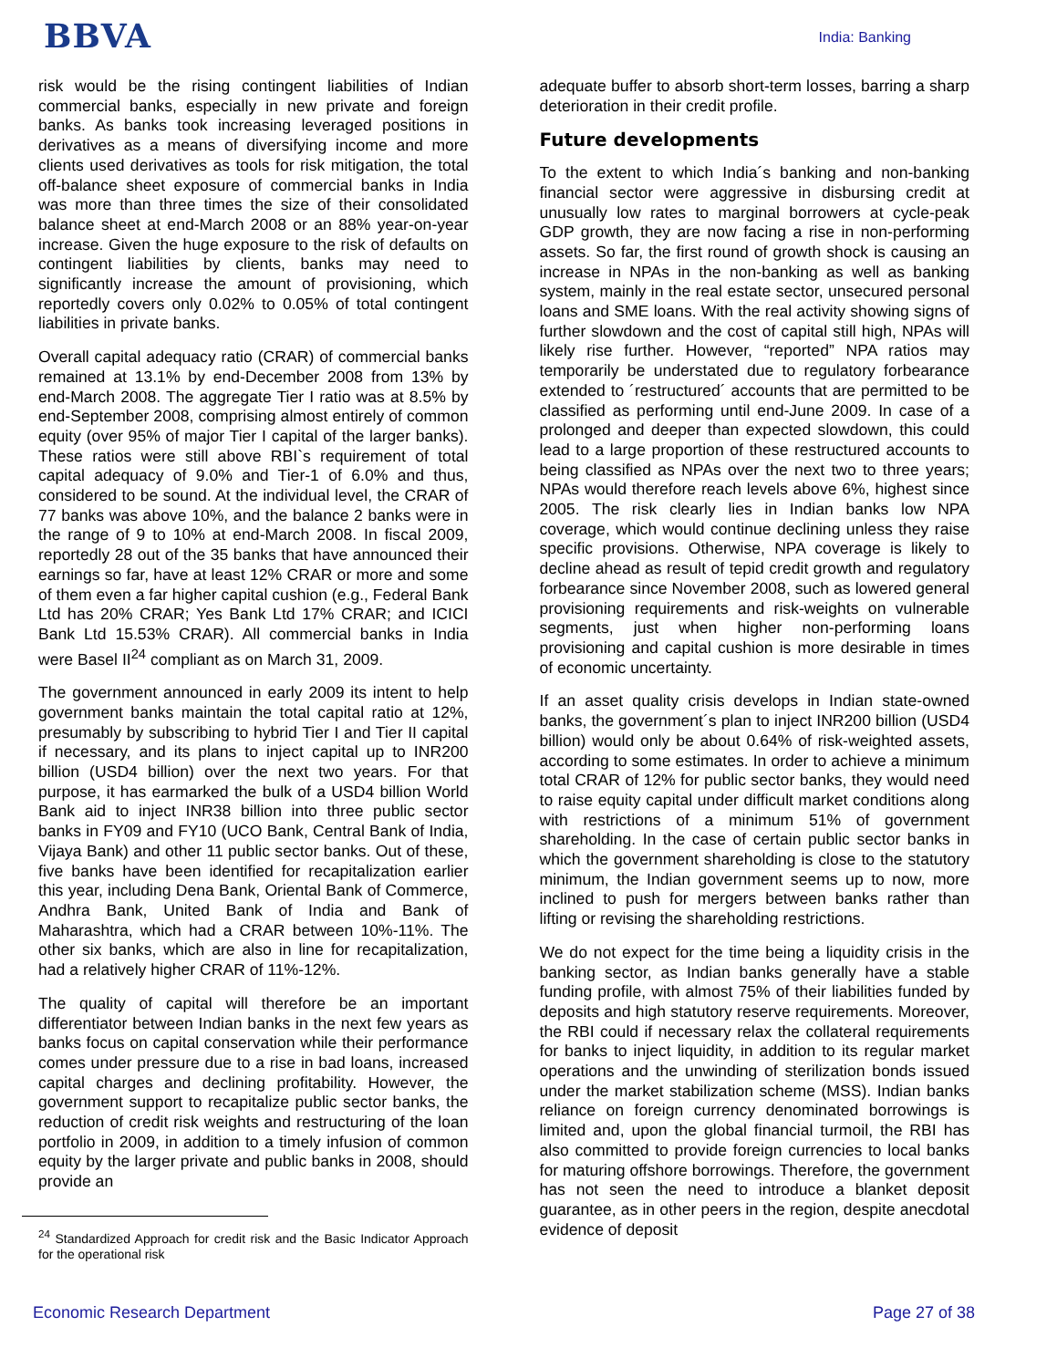BBVA
India: Banking
risk would be the rising contingent liabilities of Indian commercial banks, especially in new private and foreign banks. As banks took increasing leveraged positions in derivatives as a means of diversifying income and more clients used derivatives as tools for risk mitigation, the total off-balance sheet exposure of commercial banks in India was more than three times the size of their consolidated balance sheet at end-March 2008 or an 88% year-on-year increase. Given the huge exposure to the risk of defaults on contingent liabilities by clients, banks may need to significantly increase the amount of provisioning, which reportedly covers only 0.02% to 0.05% of total contingent liabilities in private banks.
Overall capital adequacy ratio (CRAR) of commercial banks remained at 13.1% by end-December 2008 from 13% by end-March 2008. The aggregate Tier I ratio was at 8.5% by end-September 2008, comprising almost entirely of common equity (over 95% of major Tier I capital of the larger banks). These ratios were still above RBI`s requirement of total capital adequacy of 9.0% and Tier-1 of 6.0% and thus, considered to be sound. At the individual level, the CRAR of 77 banks was above 10%, and the balance 2 banks were in the range of 9 to 10% at end-March 2008. In fiscal 2009, reportedly 28 out of the 35 banks that have announced their earnings so far, have at least 12% CRAR or more and some of them even a far higher capital cushion (e.g., Federal Bank Ltd has 20% CRAR; Yes Bank Ltd 17% CRAR; and ICICI Bank Ltd 15.53% CRAR). All commercial banks in India were Basel II<sup>24</sup> compliant as on March 31, 2009.
The government announced in early 2009 its intent to help government banks maintain the total capital ratio at 12%, presumably by subscribing to hybrid Tier I and Tier II capital if necessary, and its plans to inject capital up to INR200 billion (USD4 billion) over the next two years. For that purpose, it has earmarked the bulk of a USD4 billion World Bank aid to inject INR38 billion into three public sector banks in FY09 and FY10 (UCO Bank, Central Bank of India, Vijaya Bank) and other 11 public sector banks. Out of these, five banks have been identified for recapitalization earlier this year, including Dena Bank, Oriental Bank of Commerce, Andhra Bank, United Bank of India and Bank of Maharashtra, which had a CRAR between 10%-11%. The other six banks, which are also in line for recapitalization, had a relatively higher CRAR of 11%-12%.
The quality of capital will therefore be an important differentiator between Indian banks in the next few years as banks focus on capital conservation while their performance comes under pressure due to a rise in bad loans, increased capital charges and declining profitability. However, the government support to recapitalize public sector banks, the reduction of credit risk weights and restructuring of the loan portfolio in 2009, in addition to a timely infusion of common equity by the larger private and public banks in 2008, should provide an
<sup>24</sup> Standardized Approach for credit risk and the Basic Indicator Approach for the operational risk
adequate buffer to absorb short-term losses, barring a sharp deterioration in their credit profile.
Future developments
To the extent to which India´s banking and non-banking financial sector were aggressive in disbursing credit at unusually low rates to marginal borrowers at cycle-peak GDP growth, they are now facing a rise in non-performing assets. So far, the first round of growth shock is causing an increase in NPAs in the non-banking as well as banking system, mainly in the real estate sector, unsecured personal loans and SME loans. With the real activity showing signs of further slowdown and the cost of capital still high, NPAs will likely rise further. However, “reported” NPA ratios may temporarily be understated due to regulatory forbearance extended to ´restructured´ accounts that are permitted to be classified as performing until end-June 2009. In case of a prolonged and deeper than expected slowdown, this could lead to a large proportion of these restructured accounts to being classified as NPAs over the next two to three years; NPAs would therefore reach levels above 6%, highest since 2005. The risk clearly lies in Indian banks low NPA coverage, which would continue declining unless they raise specific provisions. Otherwise, NPA coverage is likely to decline ahead as result of tepid credit growth and regulatory forbearance since November 2008, such as lowered general provisioning requirements and risk-weights on vulnerable segments, just when higher non-performing loans provisioning and capital cushion is more desirable in times of economic uncertainty.
If an asset quality crisis develops in Indian state-owned banks, the government´s plan to inject INR200 billion (USD4 billion) would only be about 0.64% of risk-weighted assets, according to some estimates. In order to achieve a minimum total CRAR of 12% for public sector banks, they would need to raise equity capital under difficult market conditions along with restrictions of a minimum 51% of government shareholding. In the case of certain public sector banks in which the government shareholding is close to the statutory minimum, the Indian government seems up to now, more inclined to push for mergers between banks rather than lifting or revising the shareholding restrictions.
We do not expect for the time being a liquidity crisis in the banking sector, as Indian banks generally have a stable funding profile, with almost 75% of their liabilities funded by deposits and high statutory reserve requirements. Moreover, the RBI could if necessary relax the collateral requirements for banks to inject liquidity, in addition to its regular market operations and the unwinding of sterilization bonds issued under the market stabilization scheme (MSS). Indian banks reliance on foreign currency denominated borrowings is limited and, upon the global financial turmoil, the RBI has also committed to provide foreign currencies to local banks for maturing offshore borrowings. Therefore, the government has not seen the need to introduce a blanket deposit guarantee, as in other peers in the region, despite anecdotal evidence of deposit
Economic Research Department Page 27 of 38